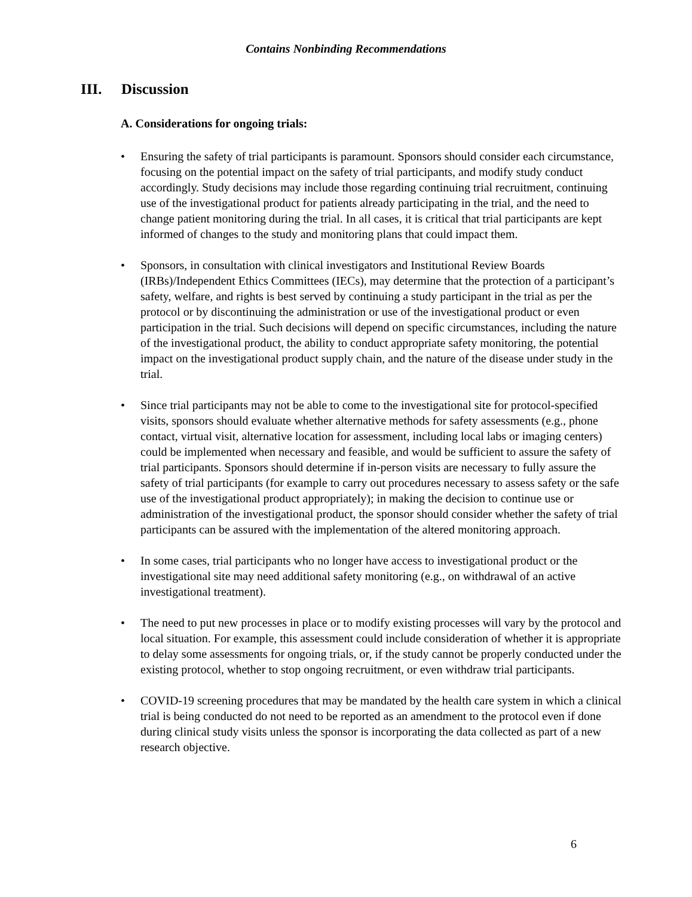Contains Nonbinding Recommendations
III. Discussion
A. Considerations for ongoing trials:
• Ensuring the safety of trial participants is paramount. Sponsors should consider each circumstance, focusing on the potential impact on the safety of trial participants, and modify study conduct accordingly. Study decisions may include those regarding continuing trial recruitment, continuing use of the investigational product for patients already participating in the trial, and the need to change patient monitoring during the trial. In all cases, it is critical that trial participants are kept informed of changes to the study and monitoring plans that could impact them.
• Sponsors, in consultation with clinical investigators and Institutional Review Boards (IRBs)/Independent Ethics Committees (IECs), may determine that the protection of a participant’s safety, welfare, and rights is best served by continuing a study participant in the trial as per the protocol or by discontinuing the administration or use of the investigational product or even participation in the trial. Such decisions will depend on specific circumstances, including the nature of the investigational product, the ability to conduct appropriate safety monitoring, the potential impact on the investigational product supply chain, and the nature of the disease under study in the trial.
• Since trial participants may not be able to come to the investigational site for protocol-specified visits, sponsors should evaluate whether alternative methods for safety assessments (e.g., phone contact, virtual visit, alternative location for assessment, including local labs or imaging centers) could be implemented when necessary and feasible, and would be sufficient to assure the safety of trial participants. Sponsors should determine if in-person visits are necessary to fully assure the safety of trial participants (for example to carry out procedures necessary to assess safety or the safe use of the investigational product appropriately); in making the decision to continue use or administration of the investigational product, the sponsor should consider whether the safety of trial participants can be assured with the implementation of the altered monitoring approach.
• In some cases, trial participants who no longer have access to investigational product or the investigational site may need additional safety monitoring (e.g., on withdrawal of an active investigational treatment).
• The need to put new processes in place or to modify existing processes will vary by the protocol and local situation. For example, this assessment could include consideration of whether it is appropriate to delay some assessments for ongoing trials, or, if the study cannot be properly conducted under the existing protocol, whether to stop ongoing recruitment, or even withdraw trial participants.
• COVID-19 screening procedures that may be mandated by the health care system in which a clinical trial is being conducted do not need to be reported as an amendment to the protocol even if done during clinical study visits unless the sponsor is incorporating the data collected as part of a new research objective.
6